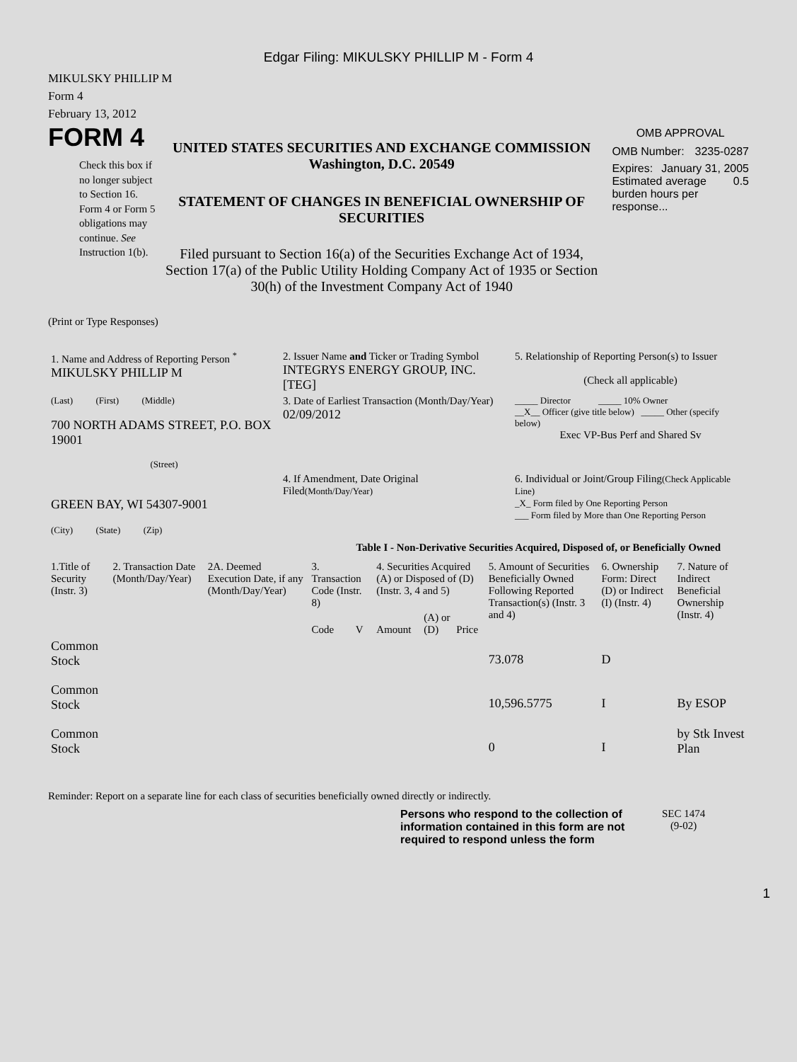Edgar Filing: MIKULSKY PHILLIP M - Form 4
MIKULSKY PHILLIP M
Form 4
February 13, 2012
FORM 4
Check this box if no longer subject to Section 16. Form 4 or Form 5 obligations may continue. See Instruction 1(b).
UNITED STATES SECURITIES AND EXCHANGE COMMISSION
Washington, D.C. 20549
STATEMENT OF CHANGES IN BENEFICIAL OWNERSHIP OF SECURITIES
Filed pursuant to Section 16(a) of the Securities Exchange Act of 1934, Section 17(a) of the Public Utility Holding Company Act of 1935 or Section 30(h) of the Investment Company Act of 1940
OMB APPROVAL
OMB Number: 3235-0287
Expires: January 31, 2005
Estimated average burden hours per response... 0.5
(Print or Type Responses)
| 1. Name and Address of Reporting Person <sup>*</sup> MIKULSKY PHILLIP M | 2. Issuer Name and Ticker or Trading Symbol INTEGRYS ENERGY GROUP, INC. [TEG] | 5. Relationship of Reporting Person(s) to Issuer (Check all applicable) |
| (Last) (First) (Middle) 700 NORTH ADAMS STREET, P.O. BOX 19001 (Street) | 3. Date of Earliest Transaction (Month/Day/Year) 02/09/2012 | _____ Director _____ 10% Owner __X__ Officer (give title below) _____ Other (specify below) Exec VP-Bus Perf and Shared Sv |
| GREEN BAY, WI 54307-9001 (City) (State) (Zip) | 4. If Amendment, Date Original Filed (Month/Day/Year) | 6. Individual or Joint/Group Filing (Check Applicable Line) _X_ Form filed by One Reporting Person ___ Form filed by More than One Reporting Person |
Table I - Non-Derivative Securities Acquired, Disposed of, or Beneficially Owned
| 1.Title of Security (Instr. 3) | 2. Transaction Date (Month/Day/Year) | 2A. Deemed Execution Date, if any (Month/Day/Year) | 3. Transaction Code (Instr. 8) | | 4. Securities Acquired (A) or Disposed of (D) (Instr. 3, 4 and 5) | | | 5. Amount of Securities Beneficially Owned Following Reported Transaction(s) (Instr. 3 and 4) | 6. Ownership Form: Direct (D) or Indirect (I) (Instr. 4) | 7. Nature of Indirect Beneficial Ownership (Instr. 4) |
| --- | --- | --- | --- | --- | --- | --- | --- | --- | --- | --- |
| | | | Code | V | Amount | (A) or (D) | Price | | | |
| Common Stock | | | | | | | | 73.078 | D | |
| Common Stock | | | | | | | | 10,596.5775 | I | By ESOP |
| Common Stock | | | | | | | | 0 | I | by Stk Invest Plan |
Reminder: Report on a separate line for each class of securities beneficially owned directly or indirectly.
Persons who respond to the collection of information contained in this form are not required to respond unless the form
SEC 1474
(9-02)
1